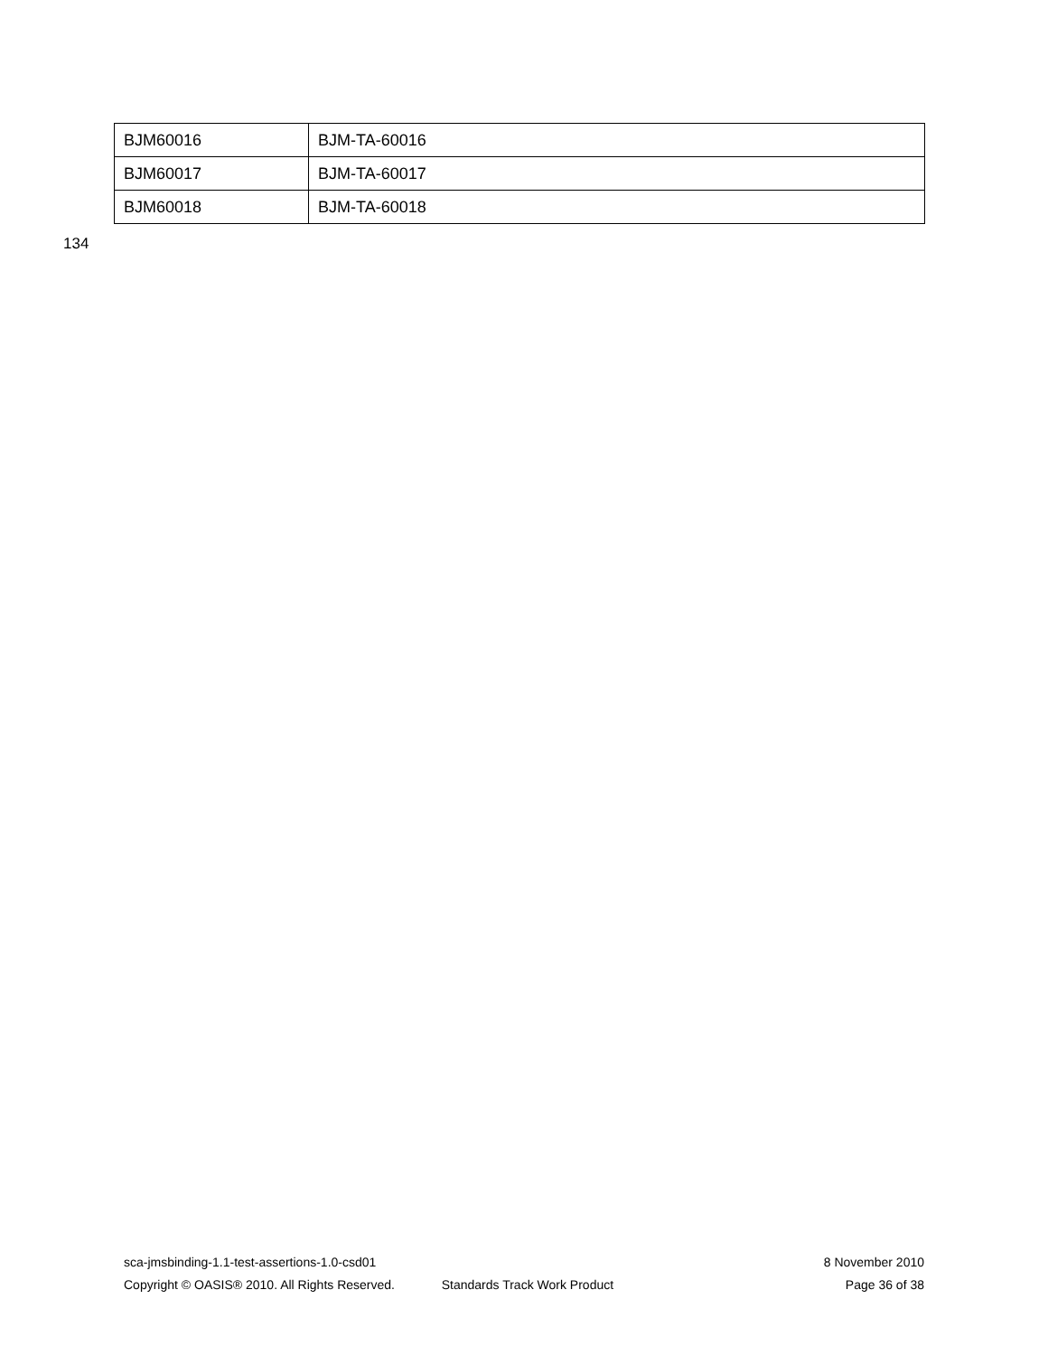| BJM60016 | BJM-TA-60016 |
| BJM60017 | BJM-TA-60017 |
| BJM60018 | BJM-TA-60018 |
134
sca-jmsbinding-1.1-test-assertions-1.0-csd01 8 November 2010
Copyright © OASIS® 2010. All Rights Reserved. Standards Track Work Product Page 36 of 38